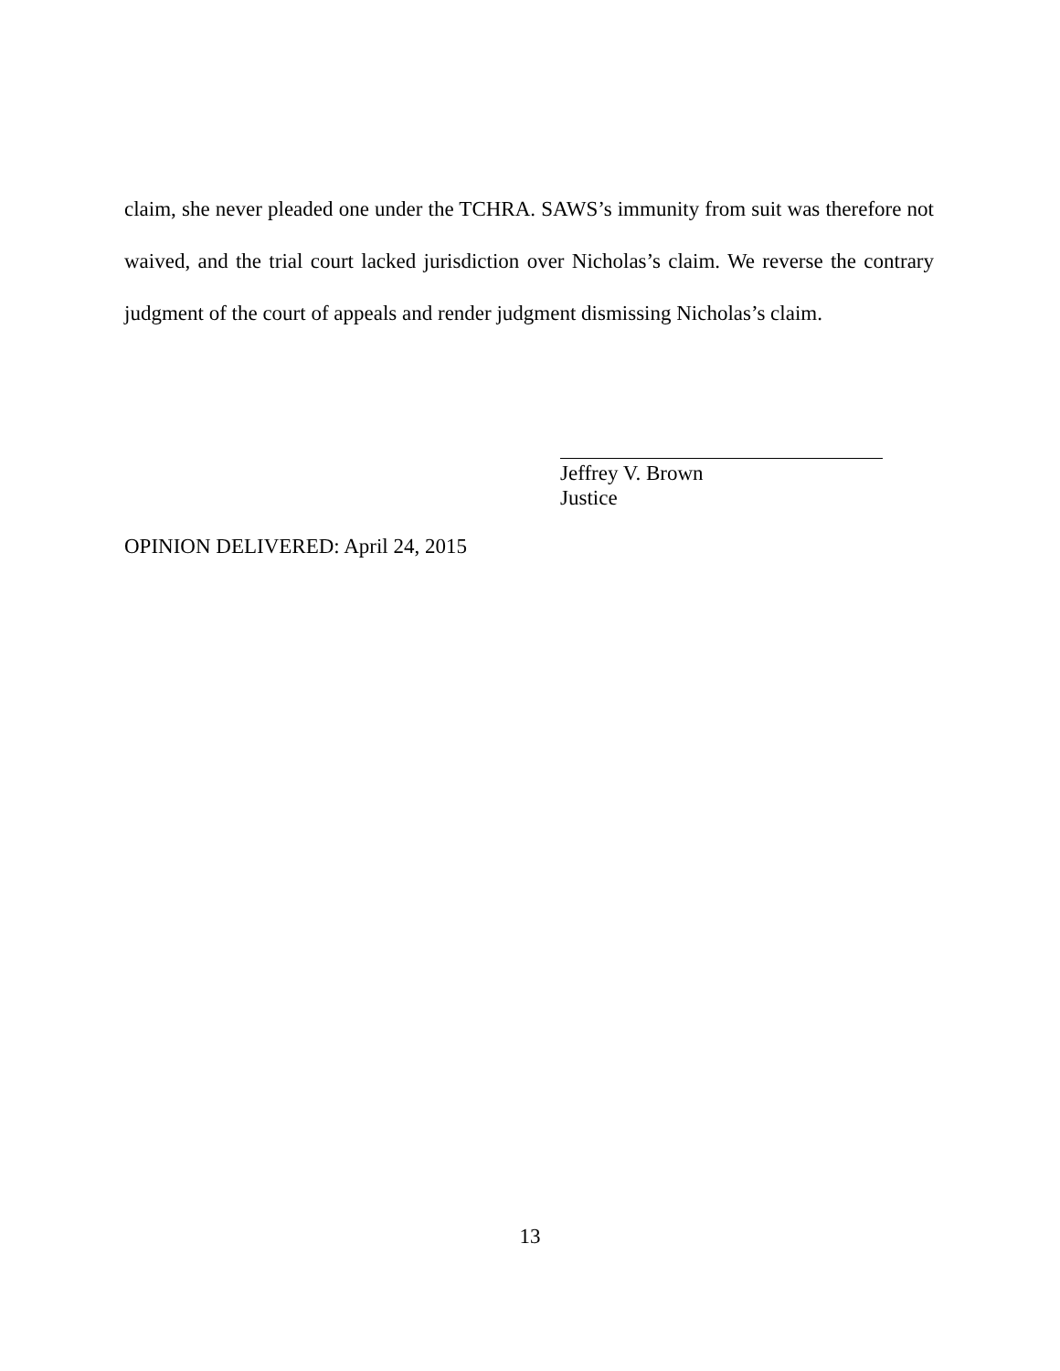claim, she never pleaded one under the TCHRA. SAWS’s immunity from suit was therefore not waived, and the trial court lacked jurisdiction over Nicholas’s claim. We reverse the contrary judgment of the court of appeals and render judgment dismissing Nicholas’s claim.
Jeffrey V. Brown
Justice
OPINION DELIVERED: April 24, 2015
13